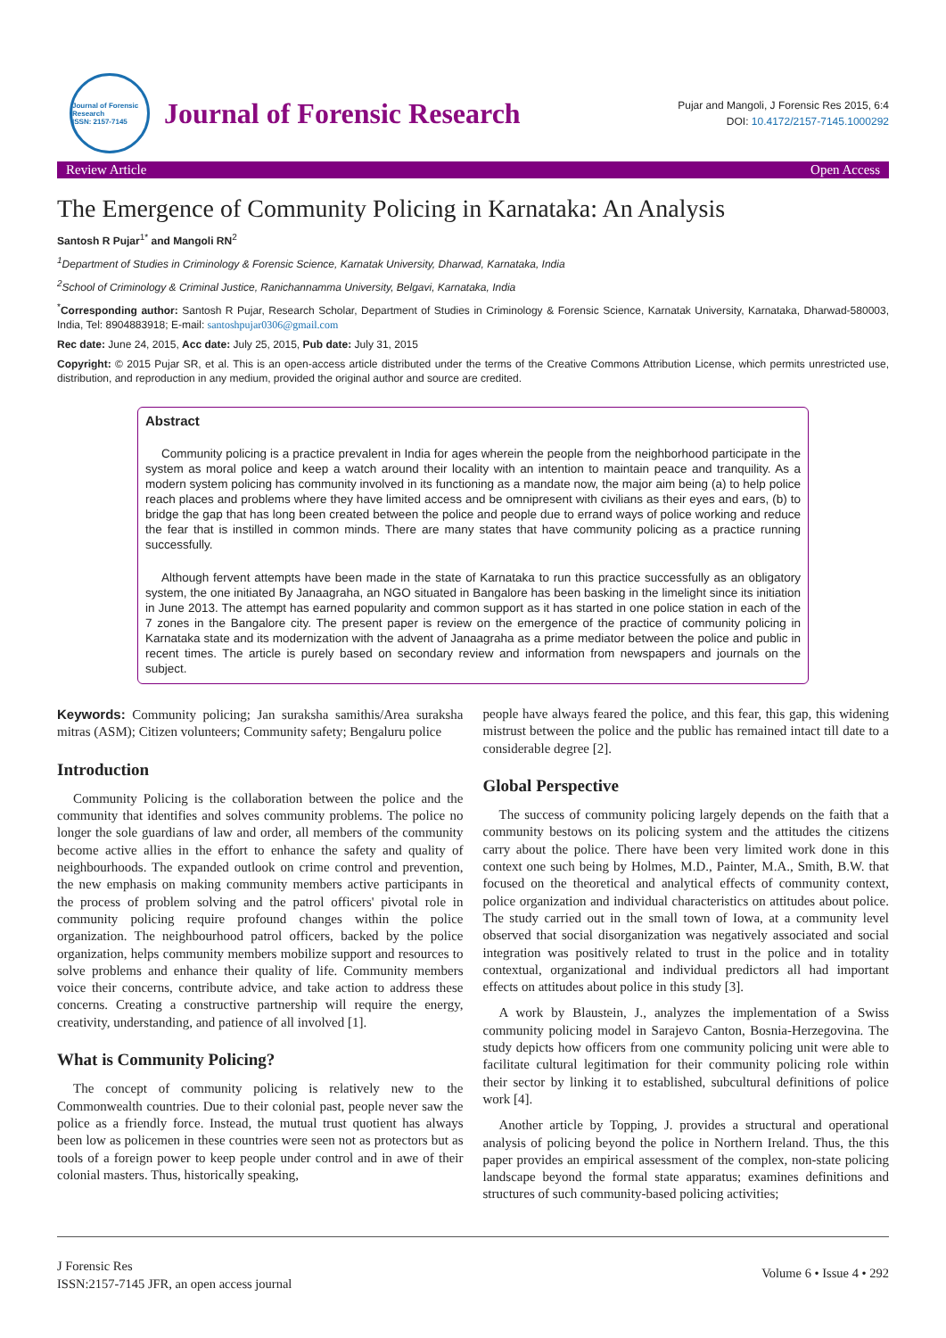Journal of Forensic Research
ISSN: 2157-7145
Journal of Forensic Research
Pujar and Mangoli, J Forensic Res 2015, 6:4
DOI: 10.4172/2157-7145.1000292
Review Article Open Access
The Emergence of Community Policing in Karnataka: An Analysis
Santosh R Pujar<sup>1*</sup> and Mangoli RN<sup>2</sup>
<sup>1</sup> Department of Studies in Criminology & Forensic Science, Karnatak University, Dharwad, Karnataka, India
<sup>2</sup> School of Criminology & Criminal Justice, Ranichannamma University, Belgavi, Karnataka, India
<sup>*</sup> Corresponding author: Santosh R Pujar, Research Scholar, Department of Studies in Criminology & Forensic Science, Karnatak University, Karnataka, Dharwad-580003, India, Tel: 8904883918; E-mail: santoshpujar0306@gmail.com
Rec date: June 24, 2015, Acc date: July 25, 2015, Pub date: July 31, 2015
Copyright: © 2015 Pujar SR, et al. This is an open-access article distributed under the terms of the Creative Commons Attribution License, which permits unrestricted use, distribution, and reproduction in any medium, provided the original author and source are credited.
Abstract
Community policing is a practice prevalent in India for ages wherein the people from the neighborhood participate in the system as moral police and keep a watch around their locality with an intention to maintain peace and tranquility. As a modern system policing has community involved in its functioning as a mandate now, the major aim being (a) to help police reach places and problems where they have limited access and be omnipresent with civilians as their eyes and ears, (b) to bridge the gap that has long been created between the police and people due to errand ways of police working and reduce the fear that is instilled in common minds. There are many states that have community policing as a practice running successfully.
Although fervent attempts have been made in the state of Karnataka to run this practice successfully as an obligatory system, the one initiated By Janaagraha, an NGO situated in Bangalore has been basking in the limelight since its initiation in June 2013. The attempt has earned popularity and common support as it has started in one police station in each of the 7 zones in the Bangalore city. The present paper is review on the emergence of the practice of community policing in Karnataka state and its modernization with the advent of Janaagraha as a prime mediator between the police and public in recent times. The article is purely based on secondary review and information from newspapers and journals on the subject.
Keywords: Community policing; Jan suraksha samithis/Area suraksha mitras (ASM); Citizen volunteers; Community safety; Bengaluru police
Introduction
Community Policing is the collaboration between the police and the community that identifies and solves community problems. The police no longer the sole guardians of law and order, all members of the community become active allies in the effort to enhance the safety and quality of neighbourhoods. The expanded outlook on crime control and prevention, the new emphasis on making community members active participants in the process of problem solving and the patrol officers' pivotal role in community policing require profound changes within the police organization. The neighbourhood patrol officers, backed by the police organization, helps community members mobilize support and resources to solve problems and enhance their quality of life. Community members voice their concerns, contribute advice, and take action to address these concerns. Creating a constructive partnership will require the energy, creativity, understanding, and patience of all involved [1].
What is Community Policing?
The concept of community policing is relatively new to the Commonwealth countries. Due to their colonial past, people never saw the police as a friendly force. Instead, the mutual trust quotient has always been low as policemen in these countries were seen not as protectors but as tools of a foreign power to keep people under control and in awe of their colonial masters. Thus, historically speaking,
people have always feared the police, and this fear, this gap, this widening mistrust between the police and the public has remained intact till date to a considerable degree [2].
Global Perspective
The success of community policing largely depends on the faith that a community bestows on its policing system and the attitudes the citizens carry about the police. There have been very limited work done in this context one such being by Holmes, M.D., Painter, M.A., Smith, B.W. that focused on the theoretical and analytical effects of community context, police organization and individual characteristics on attitudes about police. The study carried out in the small town of Iowa, at a community level observed that social disorganization was negatively associated and social integration was positively related to trust in the police and in totality contextual, organizational and individual predictors all had important effects on attitudes about police in this study [3].
A work by Blaustein, J., analyzes the implementation of a Swiss community policing model in Sarajevo Canton, Bosnia-Herzegovina. The study depicts how officers from one community policing unit were able to facilitate cultural legitimation for their community policing role within their sector by linking it to established, subcultural definitions of police work [4].
Another article by Topping, J. provides a structural and operational analysis of policing beyond the police in Northern Ireland. Thus, the this paper provides an empirical assessment of the complex, non-state policing landscape beyond the formal state apparatus; examines definitions and structures of such community-based policing activities;
J Forensic Res
ISSN:2157-7145 JFR, an open access journal
Volume 6 • Issue 4 • 292